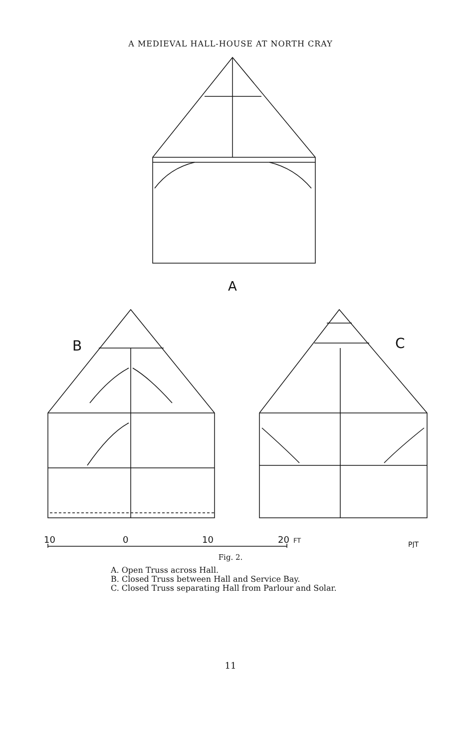A MEDIEVAL HALL-HOUSE AT NORTH CRAY
A
B
C
10
0
10
20
FT
PJT
Fig. 2.
A. Open Truss across Hall.
B. Closed Truss between Hall and Service Bay.
C. Closed Truss separating Hall from Parlour and Solar.
11